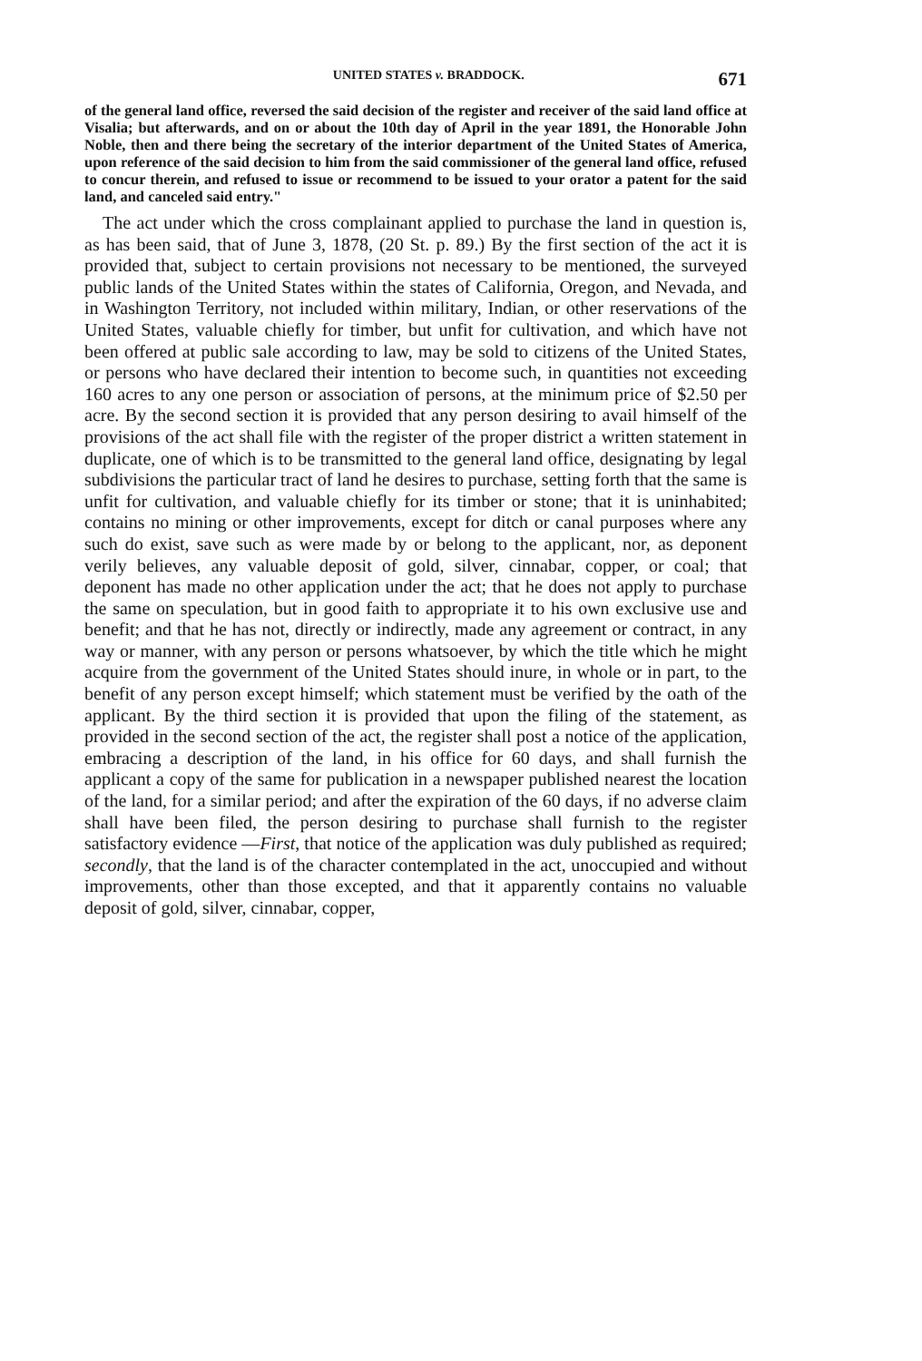UNITED STATES v. BRADDOCK. 671
of the general land office, reversed the said decision of the register and receiver of the said land office at Visalia; but afterwards, and on or about the 10th day of April in the year 1891, the Honorable John Noble, then and there being the secretary of the interior department of the United States of America, upon reference of the said decision to him from the said commissioner of the general land office, refused to concur therein, and refused to issue or recommend to be issued to your orator a patent for the said land, and canceled said entry."
The act under which the cross complainant applied to purchase the land in question is, as has been said, that of June 3, 1878, (20 St. p. 89.) By the first section of the act it is provided that, subject to certain provisions not necessary to be mentioned, the surveyed public lands of the United States within the states of California, Oregon, and Nevada, and in Washington Territory, not included within military, Indian, or other reservations of the United States, valuable chiefly for timber, but unfit for cultivation, and which have not been offered at public sale according to law, may be sold to citizens of the United States, or persons who have declared their intention to become such, in quantities not exceeding 160 acres to any one person or association of persons, at the minimum price of $2.50 per acre. By the second section it is provided that any person desiring to avail himself of the provisions of the act shall file with the register of the proper district a written statement in duplicate, one of which is to be transmitted to the general land office, designating by legal subdivisions the particular tract of land he desires to purchase, setting forth that the same is unfit for cultivation, and valuable chiefly for its timber or stone; that it is uninhabited; contains no mining or other improvements, except for ditch or canal purposes where any such do exist, save such as were made by or belong to the applicant, nor, as deponent verily believes, any valuable deposit of gold, silver, cinnabar, copper, or coal; that deponent has made no other application under the act; that he does not apply to purchase the same on speculation, but in good faith to appropriate it to his own exclusive use and benefit; and that he has not, directly or indirectly, made any agreement or contract, in any way or manner, with any person or persons whatsoever, by which the title which he might acquire from the government of the United States should inure, in whole or in part, to the benefit of any person except himself; which statement must be verified by the oath of the applicant. By the third section it is provided that upon the filing of the statement, as provided in the second section of the act, the register shall post a notice of the application, embracing a description of the land, in his office for 60 days, and shall furnish the applicant a copy of the same for publication in a newspaper published nearest the location of the land, for a similar period; and after the expiration of the 60 days, if no adverse claim shall have been filed, the person desiring to purchase shall furnish to the register satisfactory evidence —First, that notice of the application was duly published as required; secondly, that the land is of the character contemplated in the act, unoccupied and without improvements, other than those excepted, and that it apparently contains no valuable deposit of gold, silver, cinnabar, copper,